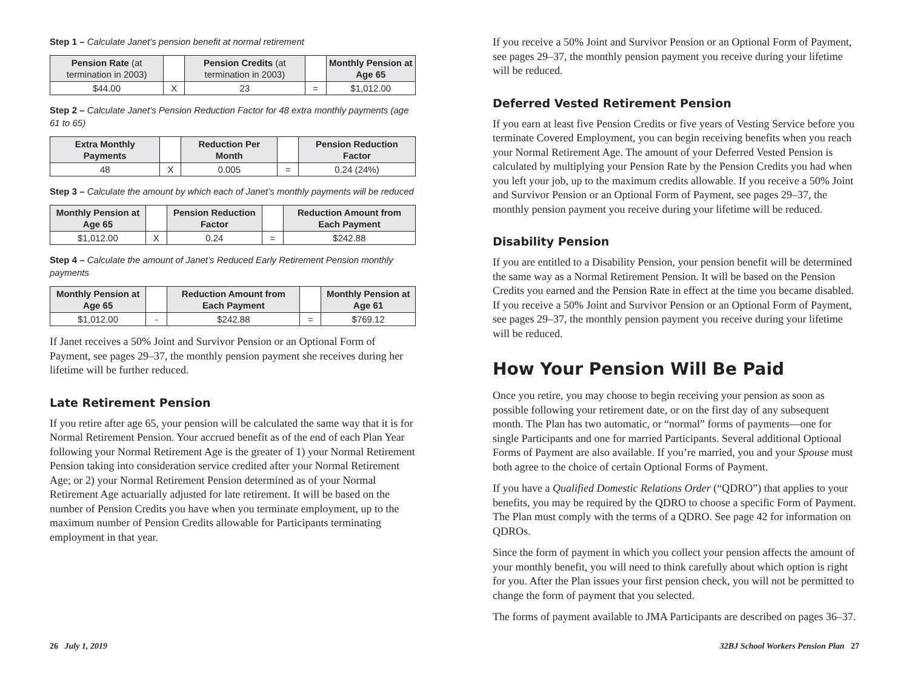Step 1 – Calculate Janet’s pension benefit at normal retirement
| Pension Rate (at termination in 2003) | | Pension Credits (at termination in 2003) | | Monthly Pension at Age 65 |
| --- | --- | --- | --- | --- |
| $44.00 | X | 23 | = | $1,012.00 |
Step 2 – Calculate Janet’s Pension Reduction Factor for 48 extra monthly payments (age 61 to 65)
| Extra Monthly Payments | | Reduction Per Month | | Pension Reduction Factor |
| --- | --- | --- | --- | --- |
| 48 | X | 0.005 | = | 0.24 (24%) |
Step 3 – Calculate the amount by which each of Janet’s monthly payments will be reduced
| Monthly Pension at Age 65 | | Pension Reduction Factor | | Reduction Amount from Each Payment |
| --- | --- | --- | --- | --- |
| $1,012.00 | X | 0.24 | = | $242.88 |
Step 4 – Calculate the amount of Janet’s Reduced Early Retirement Pension monthly payments
| Monthly Pension at Age 65 | | Reduction Amount from Each Payment | | Monthly Pension at Age 61 |
| --- | --- | --- | --- | --- |
| $1,012.00 | - | $242.88 | = | $769.12 |
If Janet receives a 50% Joint and Survivor Pension or an Optional Form of Payment, see pages 29–37, the monthly pension payment she receives during her lifetime will be further reduced.
Late Retirement Pension
If you retire after age 65, your pension will be calculated the same way that it is for Normal Retirement Pension. Your accrued benefit as of the end of each Plan Year following your Normal Retirement Age is the greater of 1) your Normal Retirement Pension taking into consideration service credited after your Normal Retirement Age; or 2) your Normal Retirement Pension determined as of your Normal Retirement Age actuarially adjusted for late retirement. It will be based on the number of Pension Credits you have when you terminate employment, up to the maximum number of Pension Credits allowable for Participants terminating employment in that year.
If you receive a 50% Joint and Survivor Pension or an Optional Form of Payment, see pages 29–37, the monthly pension payment you receive during your lifetime will be reduced.
Deferred Vested Retirement Pension
If you earn at least five Pension Credits or five years of Vesting Service before you terminate Covered Employment, you can begin receiving benefits when you reach your Normal Retirement Age. The amount of your Deferred Vested Pension is calculated by multiplying your Pension Rate by the Pension Credits you had when you left your job, up to the maximum credits allowable. If you receive a 50% Joint and Survivor Pension or an Optional Form of Payment, see pages 29–37, the monthly pension payment you receive during your lifetime will be reduced.
Disability Pension
If you are entitled to a Disability Pension, your pension benefit will be determined the same way as a Normal Retirement Pension. It will be based on the Pension Credits you earned and the Pension Rate in effect at the time you became disabled. If you receive a 50% Joint and Survivor Pension or an Optional Form of Payment, see pages 29–37, the monthly pension payment you receive during your lifetime will be reduced.
How Your Pension Will Be Paid
Once you retire, you may choose to begin receiving your pension as soon as possible following your retirement date, or on the first day of any subsequent month. The Plan has two automatic, or “normal” forms of payments—one for single Participants and one for married Participants. Several additional Optional Forms of Payment are also available. If you’re married, you and your Spouse must both agree to the choice of certain Optional Forms of Payment.
If you have a Qualified Domestic Relations Order (“QDRO”) that applies to your benefits, you may be required by the QDRO to choose a specific Form of Payment. The Plan must comply with the terms of a QDRO. See page 42 for information on QDROs.
Since the form of payment in which you collect your pension affects the amount of your monthly benefit, you will need to think carefully about which option is right for you. After the Plan issues your first pension check, you will not be permitted to change the form of payment that you selected.
The forms of payment available to JMA Participants are described on pages 36–37.
26 July 1, 2019 32BJ School Workers Pension Plan 27